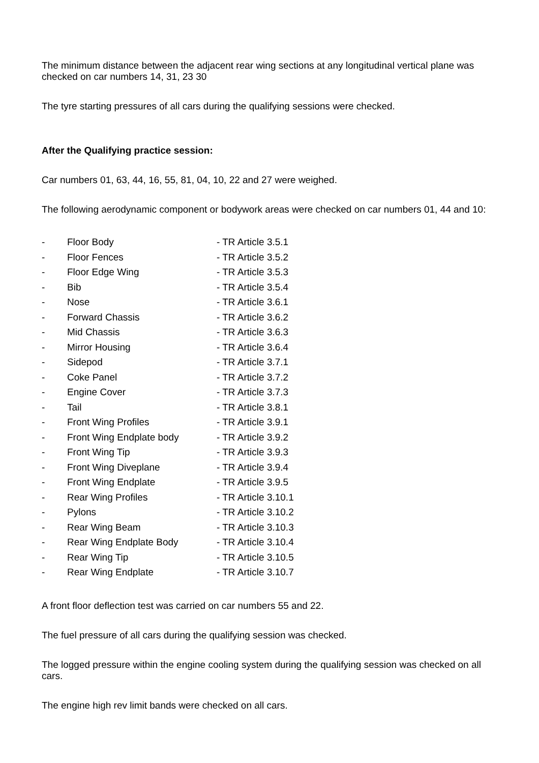The minimum distance between the adjacent rear wing sections at any longitudinal vertical plane was checked on car numbers 14, 31, 23 30
The tyre starting pressures of all cars during the qualifying sessions were checked.
After the Qualifying practice session:
Car numbers 01, 63, 44, 16, 55, 81, 04, 10, 22 and 27 were weighed.
The following aerodynamic component or bodywork areas were checked on car numbers 01, 44 and 10:
| - | Floor Body | - TR Article 3.5.1 |
| - | Floor Fences | - TR Article 3.5.2 |
| - | Floor Edge Wing | - TR Article 3.5.3 |
| - | Bib | - TR Article 3.5.4 |
| - | Nose | - TR Article 3.6.1 |
| - | Forward Chassis | - TR Article 3.6.2 |
| - | Mid Chassis | - TR Article 3.6.3 |
| - | Mirror Housing | - TR Article 3.6.4 |
| - | Sidepod | - TR Article 3.7.1 |
| - | Coke Panel | - TR Article 3.7.2 |
| - | Engine Cover | - TR Article 3.7.3 |
| - | Tail | - TR Article 3.8.1 |
| - | Front Wing Profiles | - TR Article 3.9.1 |
| - | Front Wing Endplate body | - TR Article 3.9.2 |
| - | Front Wing Tip | - TR Article 3.9.3 |
| - | Front Wing Diveplane | - TR Article 3.9.4 |
| - | Front Wing Endplate | - TR Article 3.9.5 |
| - | Rear Wing Profiles | - TR Article 3.10.1 |
| - | Pylons | - TR Article 3.10.2 |
| - | Rear Wing Beam | - TR Article 3.10.3 |
| - | Rear Wing Endplate Body | - TR Article 3.10.4 |
| - | Rear Wing Tip | - TR Article 3.10.5 |
| - | Rear Wing Endplate | - TR Article 3.10.7 |
A front floor deflection test was carried on car numbers 55 and 22.
The fuel pressure of all cars during the qualifying session was checked.
The logged pressure within the engine cooling system during the qualifying session was checked on all cars.
The engine high rev limit bands were checked on all cars.